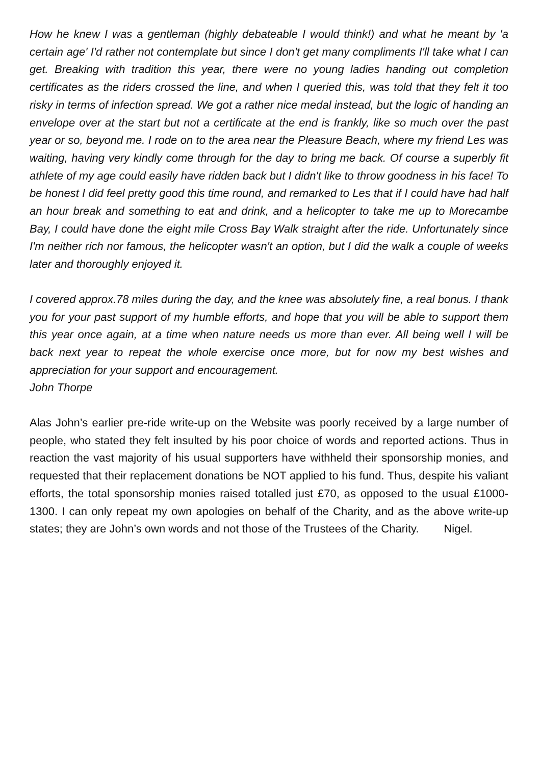How he knew I was a gentleman (highly debateable I would think!) and what he meant by 'a certain age' I'd rather not contemplate but since I don't get many compliments I'll take what I can get. Breaking with tradition this year, there were no young ladies handing out completion certificates as the riders crossed the line, and when I queried this, was told that they felt it too risky in terms of infection spread. We got a rather nice medal instead, but the logic of handing an envelope over at the start but not a certificate at the end is frankly, like so much over the past year or so, beyond me. I rode on to the area near the Pleasure Beach, where my friend Les was waiting, having very kindly come through for the day to bring me back. Of course a superbly fit athlete of my age could easily have ridden back but I didn't like to throw goodness in his face! To be honest I did feel pretty good this time round, and remarked to Les that if I could have had half an hour break and something to eat and drink, and a helicopter to take me up to Morecambe Bay, I could have done the eight mile Cross Bay Walk straight after the ride. Unfortunately since I'm neither rich nor famous, the helicopter wasn't an option, but I did the walk a couple of weeks later and thoroughly enjoyed it.
I covered approx.78 miles during the day, and the knee was absolutely fine, a real bonus. I thank you for your past support of my humble efforts, and hope that you will be able to support them this year once again, at a time when nature needs us more than ever. All being well I will be back next year to repeat the whole exercise once more, but for now my best wishes and appreciation for your support and encouragement.
John Thorpe
Alas John’s earlier pre-ride write-up on the Website was poorly received by a large number of people, who stated they felt insulted by his poor choice of words and reported actions. Thus in reaction the vast majority of his usual supporters have withheld their sponsorship monies, and requested that their replacement donations be NOT applied to his fund. Thus, despite his valiant efforts, the total sponsorship monies raised totalled just £70, as opposed to the usual £1000-1300. I can only repeat my own apologies on behalf of the Charity, and as the above write-up states; they are John’s own words and not those of the Trustees of the Charity. Nigel.